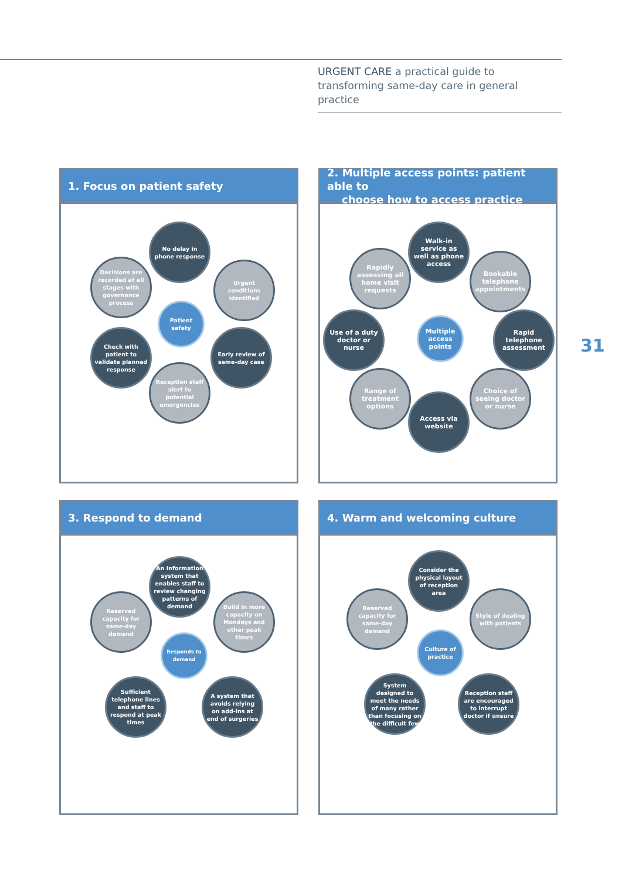URGENT CARE a practical guide to transforming same-day care in general practice
1. Focus on patient safety
No delay in phone response
Decisions are recorded at all stages with governance process
Urgent conditions identified
Patient safety
Check with patient to validate planned response
Early review of same-day case
Reception staff alert to potential emergencies
2. Multiple access points: patient able to
choose how to access practice
Walk-in service as well as phone access
Rapidly assessing all home visit requests
Bookable telephone appointments
Use of a duty doctor or nurse
Multiple access points
Rapid telephone assessment
Range of treatment options
Choice of seeing doctor or nurse
Access via website
31
3. Respond to demand
An Information system that enables staff to review changing patterns of demand
Reserved capacity for same-day demand
Build in more capacity on Mondays and other peak times
Responds to demand
Sufficient telephone lines and staff to respond at peak times
A system that avoids relying on add-ins at end of surgeries
4. Warm and welcoming culture
Consider the physical layout of reception area
Reserved capacity for same-day demand
Style of dealing with patients
Culture of practice
System designed to meet the needs of many rather than focusing on the difficult few
Reception staff are encouraged to interrupt doctor if unsure